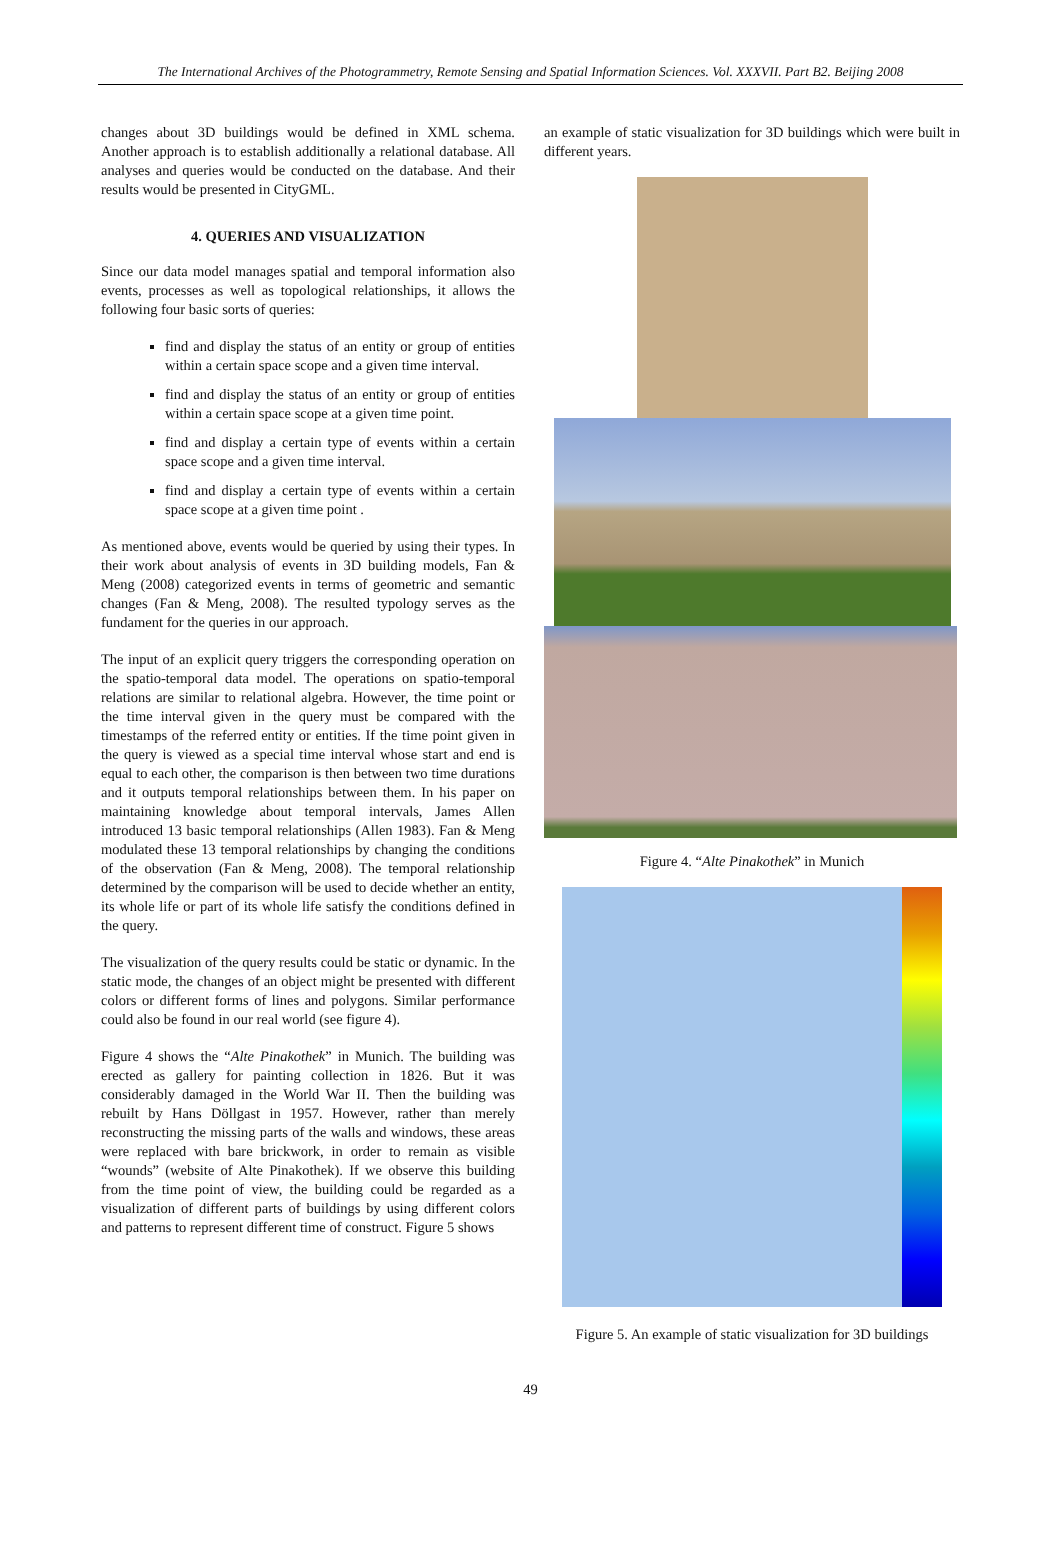The International Archives of the Photogrammetry, Remote Sensing and Spatial Information Sciences. Vol. XXXVII. Part B2. Beijing 2008
changes about 3D buildings would be defined in XML schema. Another approach is to establish additionally a relational database. All analyses and queries would be conducted on the database. And their results would be presented in CityGML.
4. QUERIES AND VISUALIZATION
Since our data model manages spatial and temporal information also events, processes as well as topological relationships, it allows the following four basic sorts of queries:
find and display the status of an entity or group of entities within a certain space scope and a given time interval.
find and display the status of an entity or group of entities within a certain space scope at a given time point.
find and display a certain type of events within a certain space scope and a given time interval.
find and display a certain type of events within a certain space scope at a given time point .
As mentioned above, events would be queried by using their types. In their work about analysis of events in 3D building models, Fan & Meng (2008) categorized events in terms of geometric and semantic changes (Fan & Meng, 2008). The resulted typology serves as the fundament for the queries in our approach.
The input of an explicit query triggers the corresponding operation on the spatio-temporal data model. The operations on spatio-temporal relations are similar to relational algebra. However, the time point or the time interval given in the query must be compared with the timestamps of the referred entity or entities. If the time point given in the query is viewed as a special time interval whose start and end is equal to each other, the comparison is then between two time durations and it outputs temporal relationships between them. In his paper on maintaining knowledge about temporal intervals, James Allen introduced 13 basic temporal relationships (Allen 1983). Fan & Meng modulated these 13 temporal relationships by changing the conditions of the observation (Fan & Meng, 2008). The temporal relationship determined by the comparison will be used to decide whether an entity, its whole life or part of its whole life satisfy the conditions defined in the query.
The visualization of the query results could be static or dynamic. In the static mode, the changes of an object might be presented with different colors or different forms of lines and polygons. Similar performance could also be found in our real world (see figure 4).
Figure 4 shows the “Alte Pinakothek” in Munich. The building was erected as gallery for painting collection in 1826. But it was considerably damaged in the World War II. Then the building was rebuilt by Hans Döllgast in 1957. However, rather than merely reconstructing the missing parts of the walls and windows, these areas were replaced with bare brickwork, in order to remain as visible “wounds” (website of Alte Pinakothek). If we observe this building from the time point of view, the building could be regarded as a visualization of different parts of buildings by using different colors and patterns to represent different time of construct. Figure 5 shows
an example of static visualization for 3D buildings which were built in different years.
Figure 4. “Alte Pinakothek” in Munich
Figure 5. An example of static visualization for 3D buildings
49